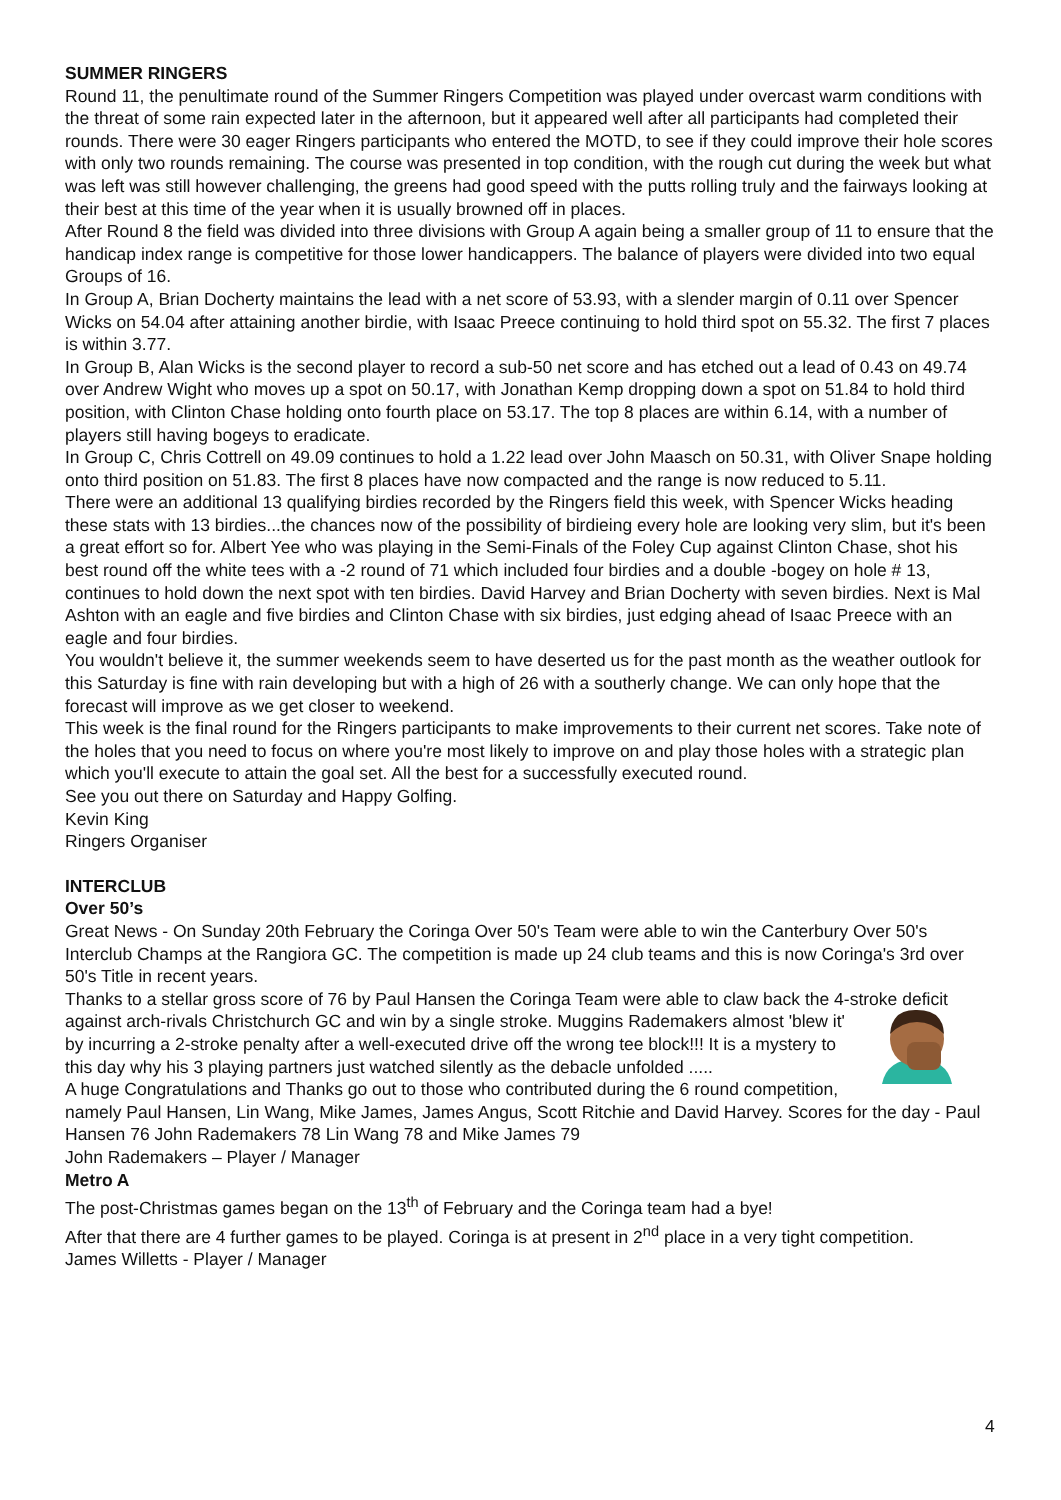SUMMER RINGERS
Round 11, the penultimate round of the Summer Ringers Competition was played under overcast warm conditions with the threat of some rain expected later in the afternoon, but it appeared well after all participants had completed their rounds. There were 30 eager Ringers participants who entered the MOTD, to see if they could improve their hole scores with only two rounds remaining. The course was presented in top condition, with the rough cut during the week but what was left was still however challenging, the greens had good speed with the putts rolling truly and the fairways looking at their best at this time of the year when it is usually browned off in places.
After Round 8 the field was divided into three divisions with Group A again being a smaller group of 11 to ensure that the handicap index range is competitive for those lower handicappers. The balance of players were divided into two equal Groups of 16.
In Group A, Brian Docherty maintains the lead with a net score of 53.93, with a slender margin of 0.11 over Spencer Wicks on 54.04 after attaining another birdie, with Isaac Preece continuing to hold third spot on 55.32. The first 7 places is within 3.77.
In Group B, Alan Wicks is the second player to record a sub-50 net score and has etched out a lead of 0.43 on 49.74 over Andrew Wight who moves up a spot on 50.17, with Jonathan Kemp dropping down a spot on 51.84 to hold third position, with Clinton Chase holding onto fourth place on 53.17. The top 8 places are within 6.14, with a number of players still having bogeys to eradicate.
In Group C, Chris Cottrell on 49.09 continues to hold a 1.22 lead over John Maasch on 50.31, with Oliver Snape holding onto third position on 51.83. The first 8 places have now compacted and the range is now reduced to 5.11.
There were an additional 13 qualifying birdies recorded by the Ringers field this week, with Spencer Wicks heading these stats with 13 birdies...the chances now of the possibility of birdieing every hole are looking very slim, but it's been a great effort so for. Albert Yee who was playing in the Semi-Finals of the Foley Cup against Clinton Chase, shot his best round off the white tees with a -2 round of 71 which included four birdies and a double -bogey on hole # 13, continues to hold down the next spot with ten birdies. David Harvey and Brian Docherty with seven birdies. Next is Mal Ashton with an eagle and five birdies and Clinton Chase with six birdies, just edging ahead of Isaac Preece with an eagle and four birdies.
You wouldn't believe it, the summer weekends seem to have deserted us for the past month as the weather outlook for this Saturday is fine with rain developing but with a high of 26 with a southerly change. We can only hope that the forecast will improve as we get closer to weekend.
This week is the final round for the Ringers participants to make improvements to their current net scores. Take note of the holes that you need to focus on where you're most likely to improve on and play those holes with a strategic plan which you'll execute to attain the goal set. All the best for a successfully executed round.
See you out there on Saturday and Happy Golfing.
Kevin King
Ringers Organiser
INTERCLUB
Over 50’s
Great News - On Sunday 20th February the Coringa Over 50's Team were able to win the Canterbury Over 50's Interclub Champs at the Rangiora GC. The competition is made up 24 club teams and this is now Coringa's 3rd over 50's Title in recent years.
Thanks to a stellar gross score of 76 by Paul Hansen the Coringa Team were able to claw back the 4-stroke deficit against arch-rivals Christchurch GC and win by a single stroke. Muggins Rademakers almost 'blew it' by incurring a 2-stroke penalty after a well-executed drive off the wrong tee block!!! It is a mystery to this day why his 3 playing partners just watched silently as the debacle unfolded .....
A huge Congratulations and Thanks go out to those who contributed during the 6 round competition, namely Paul Hansen, Lin Wang, Mike James, James Angus, Scott Ritchie and David Harvey. Scores for the day - Paul Hansen 76 John Rademakers 78 Lin Wang 78 and Mike James 79
John Rademakers – Player / Manager
Metro A
The post-Christmas games began on the 13<sup>th</sup> of February and the Coringa team had a bye!
After that there are 4 further games to be played. Coringa is at present in 2<sup>nd</sup> place in a very tight competition.
James Willetts - Player / Manager
4